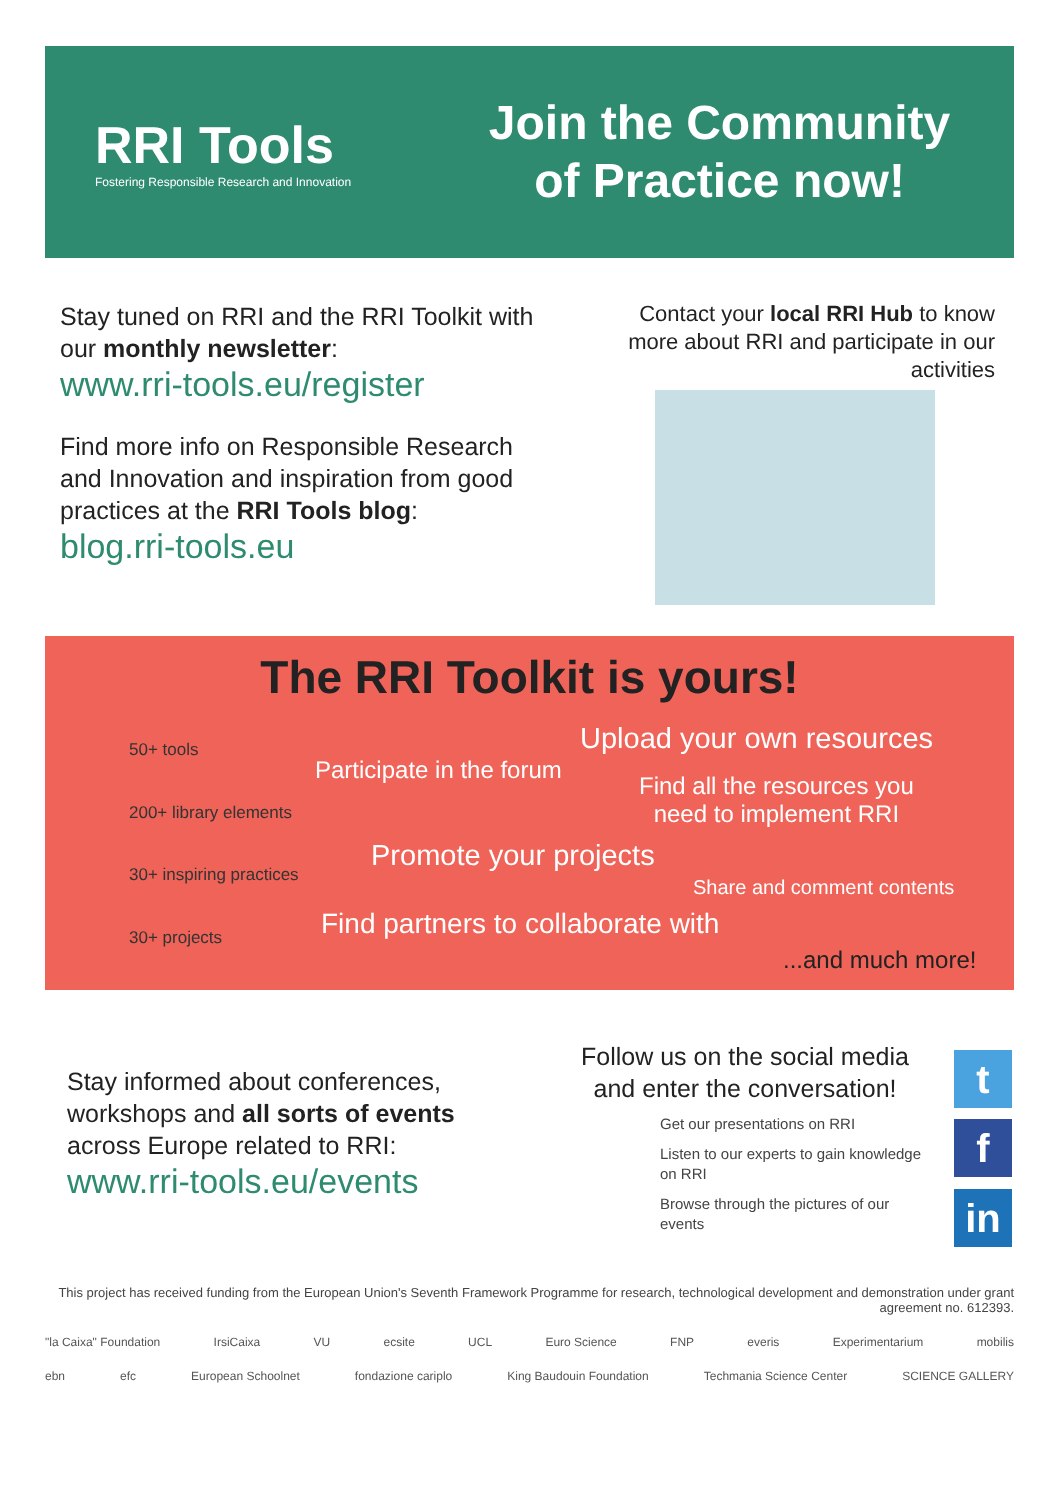RRI Tools
Fostering Responsible Research and Innovation
Join the Community
of Practice now!
Stay tuned on RRI and the RRI Toolkit with our monthly newsletter:
www.rri-tools.eu/register
Find more info on Responsible Research and Innovation and inspiration from good practices at the RRI Tools blog:
blog.rri-tools.eu
Contact your local RRI Hub to know more about RRI and participate in our activities
The RRI Toolkit is yours!
50+ tools
200+ library elements
30+ inspiring practices
30+ projects
Upload your own resources
Participate in the forum
Find all the resources you
need to implement RRI
Promote your projects
Share and comment contents
Find partners to collaborate with
...and much more!
Stay informed about conferences, workshops and all sorts of events across Europe related to RRI:
www.rri-tools.eu/events
Follow us on the social media and enter the conversation!
Get our presentations on RRI
Listen to our experts to gain knowledge on RRI
Browse through the pictures of our events
t
f
in
This project has received funding from the European Union's Seventh Framework Programme for research, technological development and demonstration under grant agreement no. 612393.
"la Caixa" Foundation IrsiCaixa VU ecsite UCL Euro Science FNP everis Experimentarium mobilis
ebn efc European Schoolnet fondazione cariplo King Baudouin Foundation Techmania Science Center SCIENCE GALLERY